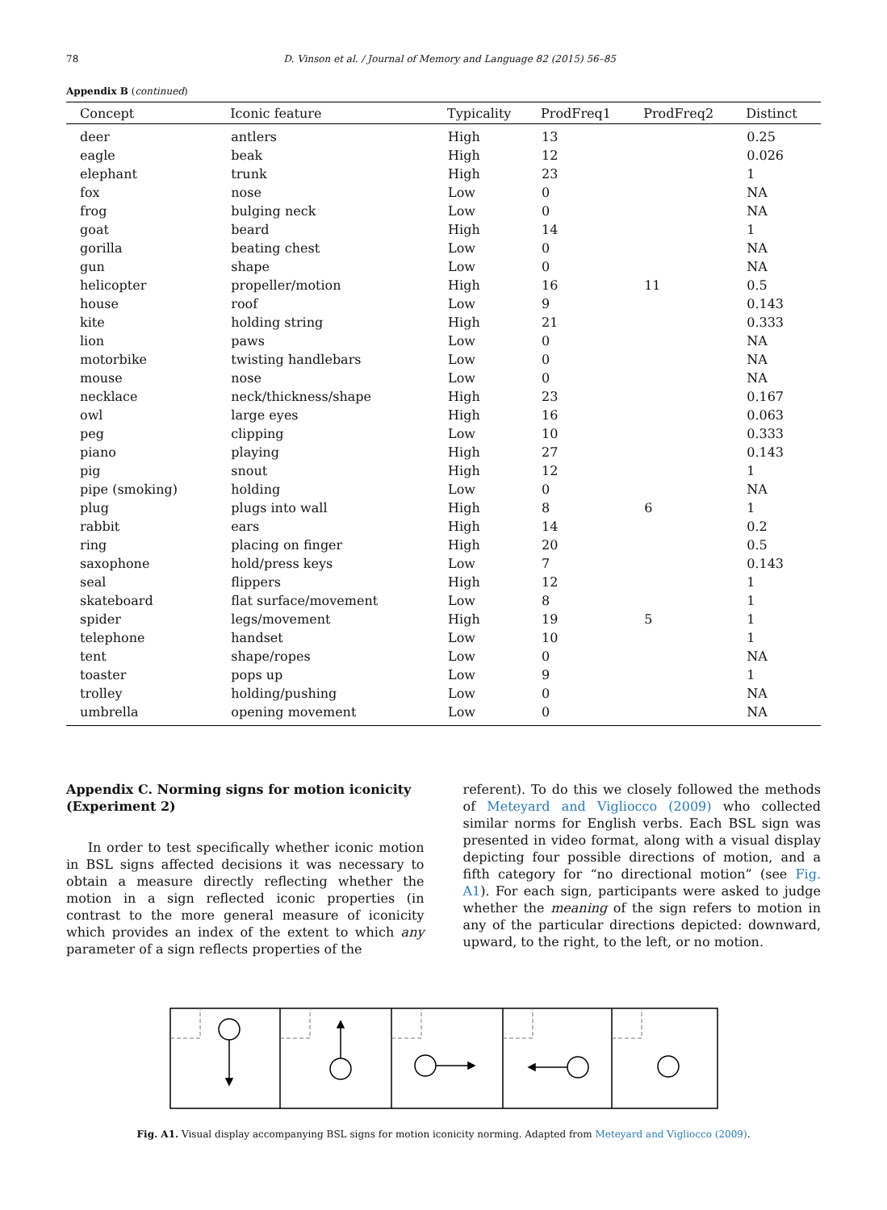78 D. Vinson et al. / Journal of Memory and Language 82 (2015) 56–85
Appendix B (continued)
| Concept | Iconic feature | Typicality | ProdFreq1 | ProdFreq2 | Distinct |
| --- | --- | --- | --- | --- | --- |
| deer | antlers | High | 13 | | 0.25 |
| eagle | beak | High | 12 | | 0.026 |
| elephant | trunk | High | 23 | | 1 |
| fox | nose | Low | 0 | | NA |
| frog | bulging neck | Low | 0 | | NA |
| goat | beard | High | 14 | | 1 |
| gorilla | beating chest | Low | 0 | | NA |
| gun | shape | Low | 0 | | NA |
| helicopter | propeller/motion | High | 16 | 11 | 0.5 |
| house | roof | Low | 9 | | 0.143 |
| kite | holding string | High | 21 | | 0.333 |
| lion | paws | Low | 0 | | NA |
| motorbike | twisting handlebars | Low | 0 | | NA |
| mouse | nose | Low | 0 | | NA |
| necklace | neck/thickness/shape | High | 23 | | 0.167 |
| owl | large eyes | High | 16 | | 0.063 |
| peg | clipping | Low | 10 | | 0.333 |
| piano | playing | High | 27 | | 0.143 |
| pig | snout | High | 12 | | 1 |
| pipe (smoking) | holding | Low | 0 | | NA |
| plug | plugs into wall | High | 8 | 6 | 1 |
| rabbit | ears | High | 14 | | 0.2 |
| ring | placing on finger | High | 20 | | 0.5 |
| saxophone | hold/press keys | Low | 7 | | 0.143 |
| seal | flippers | High | 12 | | 1 |
| skateboard | flat surface/movement | Low | 8 | | 1 |
| spider | legs/movement | High | 19 | 5 | 1 |
| telephone | handset | Low | 10 | | 1 |
| tent | shape/ropes | Low | 0 | | NA |
| toaster | pops up | Low | 9 | | 1 |
| trolley | holding/pushing | Low | 0 | | NA |
| umbrella | opening movement | Low | 0 | | NA |
Appendix C. Norming signs for motion iconicity (Experiment 2)
In order to test specifically whether iconic motion in BSL signs affected decisions it was necessary to obtain a measure directly reflecting whether the motion in a sign reflected iconic properties (in contrast to the more general measure of iconicity which provides an index of the extent to which any parameter of a sign reflects properties of the
referent). To do this we closely followed the methods of Meteyard and Vigliocco (2009) who collected similar norms for English verbs. Each BSL sign was presented in video format, along with a visual display depicting four possible directions of motion, and a fifth category for “no directional motion” (see Fig. A1). For each sign, participants were asked to judge whether the meaning of the sign refers to motion in any of the particular directions depicted: downward, upward, to the right, to the left, or no motion.
Fig. A1. Visual display accompanying BSL signs for motion iconicity norming. Adapted from Meteyard and Vigliocco (2009).